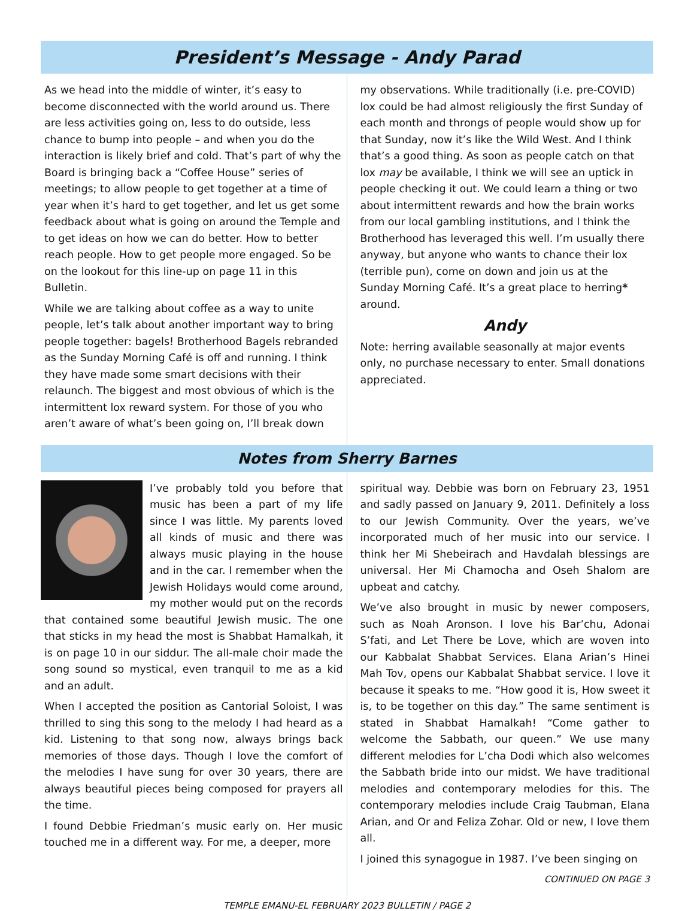President’s Message - Andy Parad
As we head into the middle of winter, it’s easy to become disconnected with the world around us. There are less activities going on, less to do outside, less chance to bump into people – and when you do the interaction is likely brief and cold. That’s part of why the Board is bringing back a “Coffee House” series of meetings; to allow people to get together at a time of year when it’s hard to get together, and let us get some feedback about what is going on around the Temple and to get ideas on how we can do better. How to better reach people. How to get people more engaged. So be on the lookout for this line-up on page 11 in this Bulletin.
While we are talking about coffee as a way to unite people, let’s talk about another important way to bring people together: bagels! Brotherhood Bagels rebranded as the Sunday Morning Café is off and running. I think they have made some smart decisions with their relaunch. The biggest and most obvious of which is the intermittent lox reward system. For those of you who aren’t aware of what’s been going on, I’ll break down
my observations. While traditionally (i.e. pre-COVID) lox could be had almost religiously the first Sunday of each month and throngs of people would show up for that Sunday, now it’s like the Wild West. And I think that’s a good thing. As soon as people catch on that lox may be available, I think we will see an uptick in people checking it out. We could learn a thing or two about intermittent rewards and how the brain works from our local gambling institutions, and I think the Brotherhood has leveraged this well. I’m usually there anyway, but anyone who wants to chance their lox (terrible pun), come on down and join us at the Sunday Morning Café. It’s a great place to herring* around.
Andy
Note: herring available seasonally at major events only, no purchase necessary to enter. Small donations appreciated.
Notes from Sherry Barnes
I’ve probably told you before that music has been a part of my life since I was little. My parents loved all kinds of music and there was always music playing in the house and in the car. I remember when the Jewish Holidays would come around, my mother would put on the records that contained some beautiful Jewish music. The one that sticks in my head the most is Shabbat Hamalkah, it is on page 10 in our siddur. The all-male choir made the song sound so mystical, even tranquil to me as a kid and an adult.
When I accepted the position as Cantorial Soloist, I was thrilled to sing this song to the melody I had heard as a kid. Listening to that song now, always brings back memories of those days. Though I love the comfort of the melodies I have sung for over 30 years, there are always beautiful pieces being composed for prayers all the time.
I found Debbie Friedman’s music early on. Her music touched me in a different way. For me, a deeper, more
spiritual way. Debbie was born on February 23, 1951 and sadly passed on January 9, 2011. Definitely a loss to our Jewish Community. Over the years, we’ve incorporated much of her music into our service. I think her Mi Shebeirach and Havdalah blessings are universal. Her Mi Chamocha and Oseh Shalom are upbeat and catchy.
We’ve also brought in music by newer composers, such as Noah Aronson. I love his Bar’chu, Adonai S’fati, and Let There be Love, which are woven into our Kabbalat Shabbat Services. Elana Arian’s Hinei Mah Tov, opens our Kabbalat Shabbat service. I love it because it speaks to me. “How good it is, How sweet it is, to be together on this day.” The same sentiment is stated in Shabbat Hamalkah! “Come gather to welcome the Sabbath, our queen.” We use many different melodies for L’cha Dodi which also welcomes the Sabbath bride into our midst. We have traditional melodies and contemporary melodies for this. The contemporary melodies include Craig Taubman, Elana Arian, and Or and Feliza Zohar. Old or new, I love them all.
I joined this synagogue in 1987. I’ve been singing on
CONTINUED ON PAGE 3
TEMPLE EMANU-EL FEBRUARY 2023 BULLETIN / PAGE 2